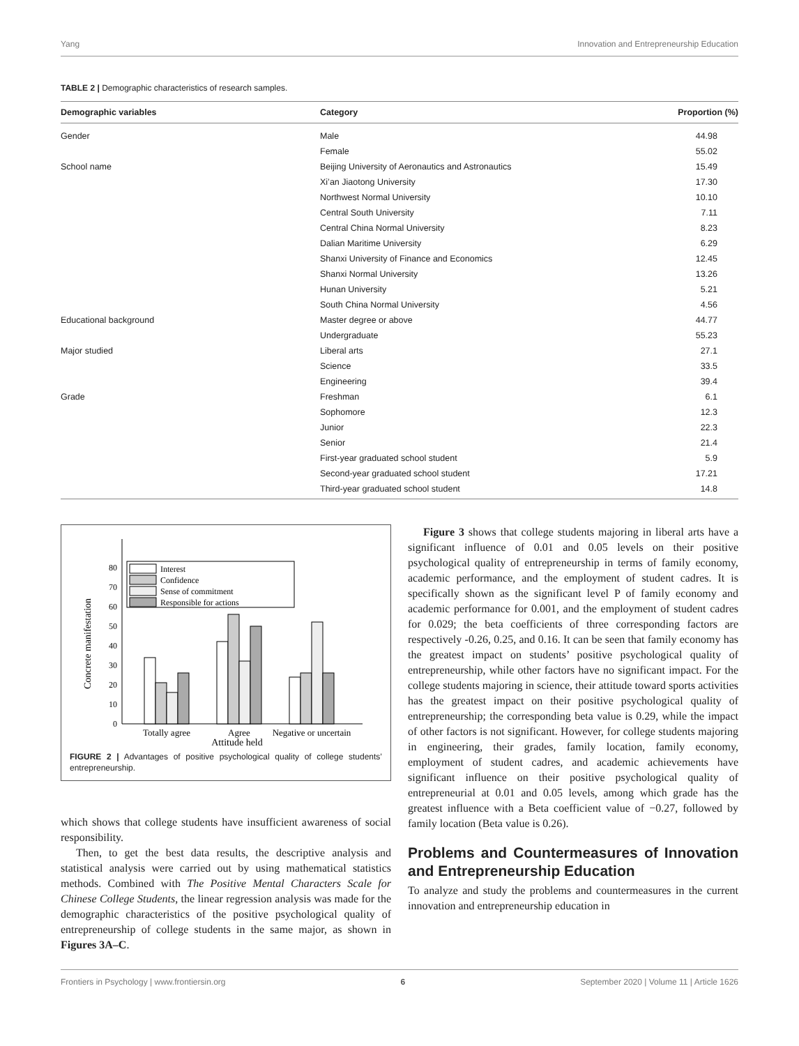Yang Innovation and Entrepreneurship Education
TABLE 2 | Demographic characteristics of research samples.
| Demographic variables | Category | Proportion (%) |
| --- | --- | --- |
| Gender | Male | 44.98 |
| | Female | 55.02 |
| School name | Beijing University of Aeronautics and Astronautics | 15.49 |
| | Xi’an Jiaotong University | 17.30 |
| | Northwest Normal University | 10.10 |
| | Central South University | 7.11 |
| | Central China Normal University | 8.23 |
| | Dalian Maritime University | 6.29 |
| | Shanxi University of Finance and Economics | 12.45 |
| | Shanxi Normal University | 13.26 |
| | Hunan University | 5.21 |
| | South China Normal University | 4.56 |
| Educational background | Master degree or above | 44.77 |
| | Undergraduate | 55.23 |
| Major studied | Liberal arts | 27.1 |
| | Science | 33.5 |
| | Engineering | 39.4 |
| Grade | Freshman | 6.1 |
| | Sophomore | 12.3 |
| | Junior | 22.3 |
| | Senior | 21.4 |
| | First-year graduated school student | 5.9 |
| | Second-year graduated school student | 17.21 |
| | Third-year graduated school student | 14.8 |
0
10
20
30
40
50
60
70
80
Concrete manifestation
Interest
Confidence
Sense of commitment
Responsible for actions
Totally agree
Agree
Negative or uncertain
Attitude held
FIGURE 2 | Advantages of positive psychological quality of college students’ entrepreneurship.
which shows that college students have insufficient awareness of social responsibility.
Then, to get the best data results, the descriptive analysis and statistical analysis were carried out by using mathematical statistics methods. Combined with The Positive Mental Characters Scale for Chinese College Students, the linear regression analysis was made for the demographic characteristics of the positive psychological quality of entrepreneurship of college students in the same major, as shown in Figures 3A–C.
Figure 3 shows that college students majoring in liberal arts have a significant influence of 0.01 and 0.05 levels on their positive psychological quality of entrepreneurship in terms of family economy, academic performance, and the employment of student cadres. It is specifically shown as the significant level P of family economy and academic performance for 0.001, and the employment of student cadres for 0.029; the beta coefficients of three corresponding factors are respectively -0.26, 0.25, and 0.16. It can be seen that family economy has the greatest impact on students’ positive psychological quality of entrepreneurship, while other factors have no significant impact. For the college students majoring in science, their attitude toward sports activities has the greatest impact on their positive psychological quality of entrepreneurship; the corresponding beta value is 0.29, while the impact of other factors is not significant. However, for college students majoring in engineering, their grades, family location, family economy, employment of student cadres, and academic achievements have significant influence on their positive psychological quality of entrepreneurial at 0.01 and 0.05 levels, among which grade has the greatest influence with a Beta coefficient value of −0.27, followed by family location (Beta value is 0.26).
Problems and Countermeasures of Innovation and Entrepreneurship Education
To analyze and study the problems and countermeasures in the current innovation and entrepreneurship education in
Frontiers in Psychology | www.frontiersin.org 6 September 2020 | Volume 11 | Article 1626